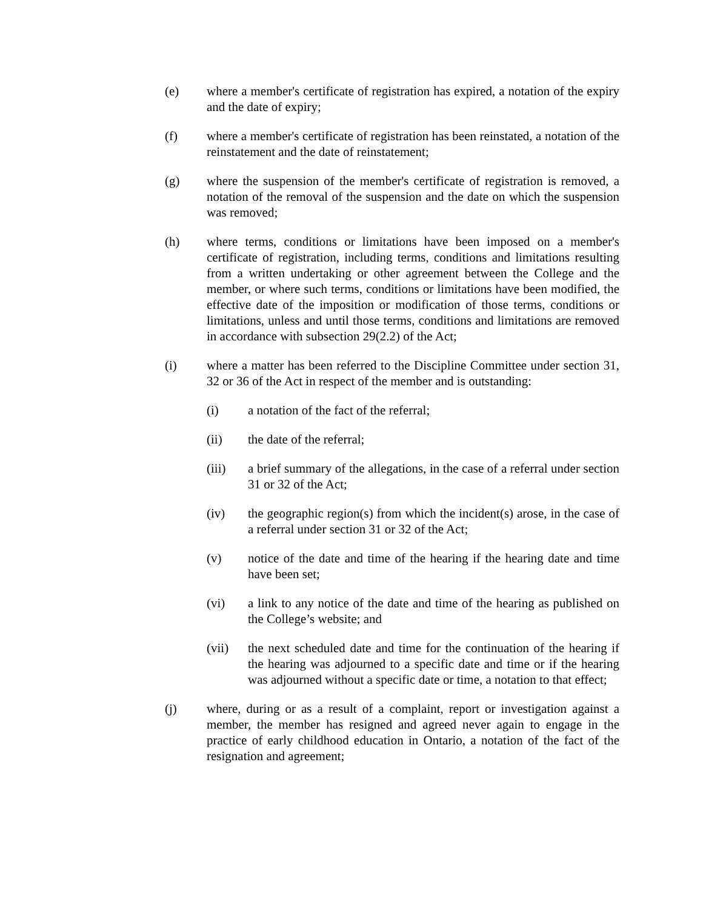(e) where a member's certificate of registration has expired, a notation of the expiry and the date of expiry;
(f) where a member's certificate of registration has been reinstated, a notation of the reinstatement and the date of reinstatement;
(g) where the suspension of the member's certificate of registration is removed, a notation of the removal of the suspension and the date on which the suspension was removed;
(h) where terms, conditions or limitations have been imposed on a member's certificate of registration, including terms, conditions and limitations resulting from a written undertaking or other agreement between the College and the member, or where such terms, conditions or limitations have been modified, the effective date of the imposition or modification of those terms, conditions or limitations, unless and until those terms, conditions and limitations are removed in accordance with subsection 29(2.2) of the Act;
(i) where a matter has been referred to the Discipline Committee under section 31, 32 or 36 of the Act in respect of the member and is outstanding:
(i) a notation of the fact of the referral;
(ii) the date of the referral;
(iii) a brief summary of the allegations, in the case of a referral under section 31 or 32 of the Act;
(iv) the geographic region(s) from which the incident(s) arose, in the case of a referral under section 31 or 32 of the Act;
(v) notice of the date and time of the hearing if the hearing date and time have been set;
(vi) a link to any notice of the date and time of the hearing as published on the College’s website; and
(vii) the next scheduled date and time for the continuation of the hearing if the hearing was adjourned to a specific date and time or if the hearing was adjourned without a specific date or time, a notation to that effect;
(j) where, during or as a result of a complaint, report or investigation against a member, the member has resigned and agreed never again to engage in the practice of early childhood education in Ontario, a notation of the fact of the resignation and agreement;